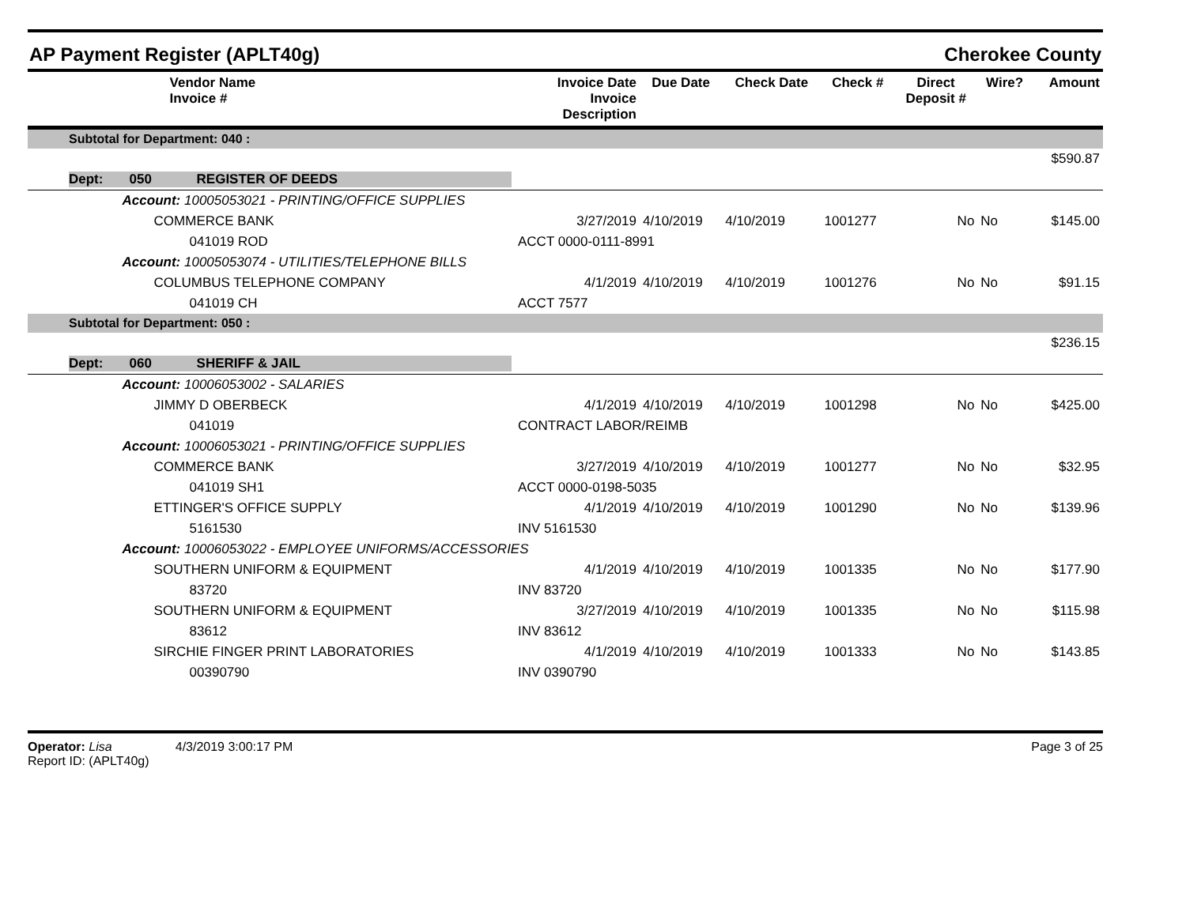AP Payment Register (APLT40g) Cherokee County
| | Vendor Name Invoice # | Invoice Date Invoice Description | Due Date | Check Date | Check # | Direct Deposit # | Wire? | Amount |
| --- | --- | --- | --- | --- | --- | --- | --- | --- |
| Subtotal for Department: 040 : | | | | | | | | |
| | | | | | | | | $590.87 |
| Dept: 050 REGISTER OF DEEDS | | | | | | | | |
| | Account: 10005053021 - PRINTING/OFFICE SUPPLIES | | | | | | | |
| | COMMERCE BANK | 3/27/2019 | 4/10/2019 | 4/10/2019 | 1001277 | No | No | $145.00 |
| | 041019 ROD | ACCT 0000-0111-8991 | | | | | | |
| | Account: 10005053074 - UTILITIES/TELEPHONE BILLS | | | | | | | |
| | COLUMBUS TELEPHONE COMPANY | 4/1/2019 | 4/10/2019 | 4/10/2019 | 1001276 | No | No | $91.15 |
| | 041019 CH | ACCT 7577 | | | | | | |
| Subtotal for Department: 050 : | | | | | | | | |
| | | | | | | | | $236.15 |
| Dept: 060 SHERIFF & JAIL | | | | | | | | |
| | Account: 10006053002 - SALARIES | | | | | | | |
| | JIMMY D OBERBECK | 4/1/2019 | 4/10/2019 | 4/10/2019 | 1001298 | No | No | $425.00 |
| | 041019 | CONTRACT LABOR/REIMB | | | | | | |
| | Account: 10006053021 - PRINTING/OFFICE SUPPLIES | | | | | | | |
| | COMMERCE BANK | 3/27/2019 | 4/10/2019 | 4/10/2019 | 1001277 | No | No | $32.95 |
| | 041019 SH1 | ACCT 0000-0198-5035 | | | | | | |
| | ETTINGER'S OFFICE SUPPLY | 4/1/2019 | 4/10/2019 | 4/10/2019 | 1001290 | No | No | $139.96 |
| | 5161530 | INV 5161530 | | | | | | |
| | Account: 10006053022 - EMPLOYEE UNIFORMS/ACCESSORIES | | | | | | | |
| | SOUTHERN UNIFORM & EQUIPMENT | 4/1/2019 | 4/10/2019 | 4/10/2019 | 1001335 | No | No | $177.90 |
| | 83720 | INV 83720 | | | | | | |
| | SOUTHERN UNIFORM & EQUIPMENT | 3/27/2019 | 4/10/2019 | 4/10/2019 | 1001335 | No | No | $115.98 |
| | 83612 | INV 83612 | | | | | | |
| | SIRCHIE FINGER PRINT LABORATORIES | 4/1/2019 | 4/10/2019 | 4/10/2019 | 1001333 | No | No | $143.85 |
| | 00390790 | INV 0390790 | | | | | | |
Operator: Lisa 4/3/2019 3:00:17 PM
Report ID: (APLT40g)
Page 3 of 25